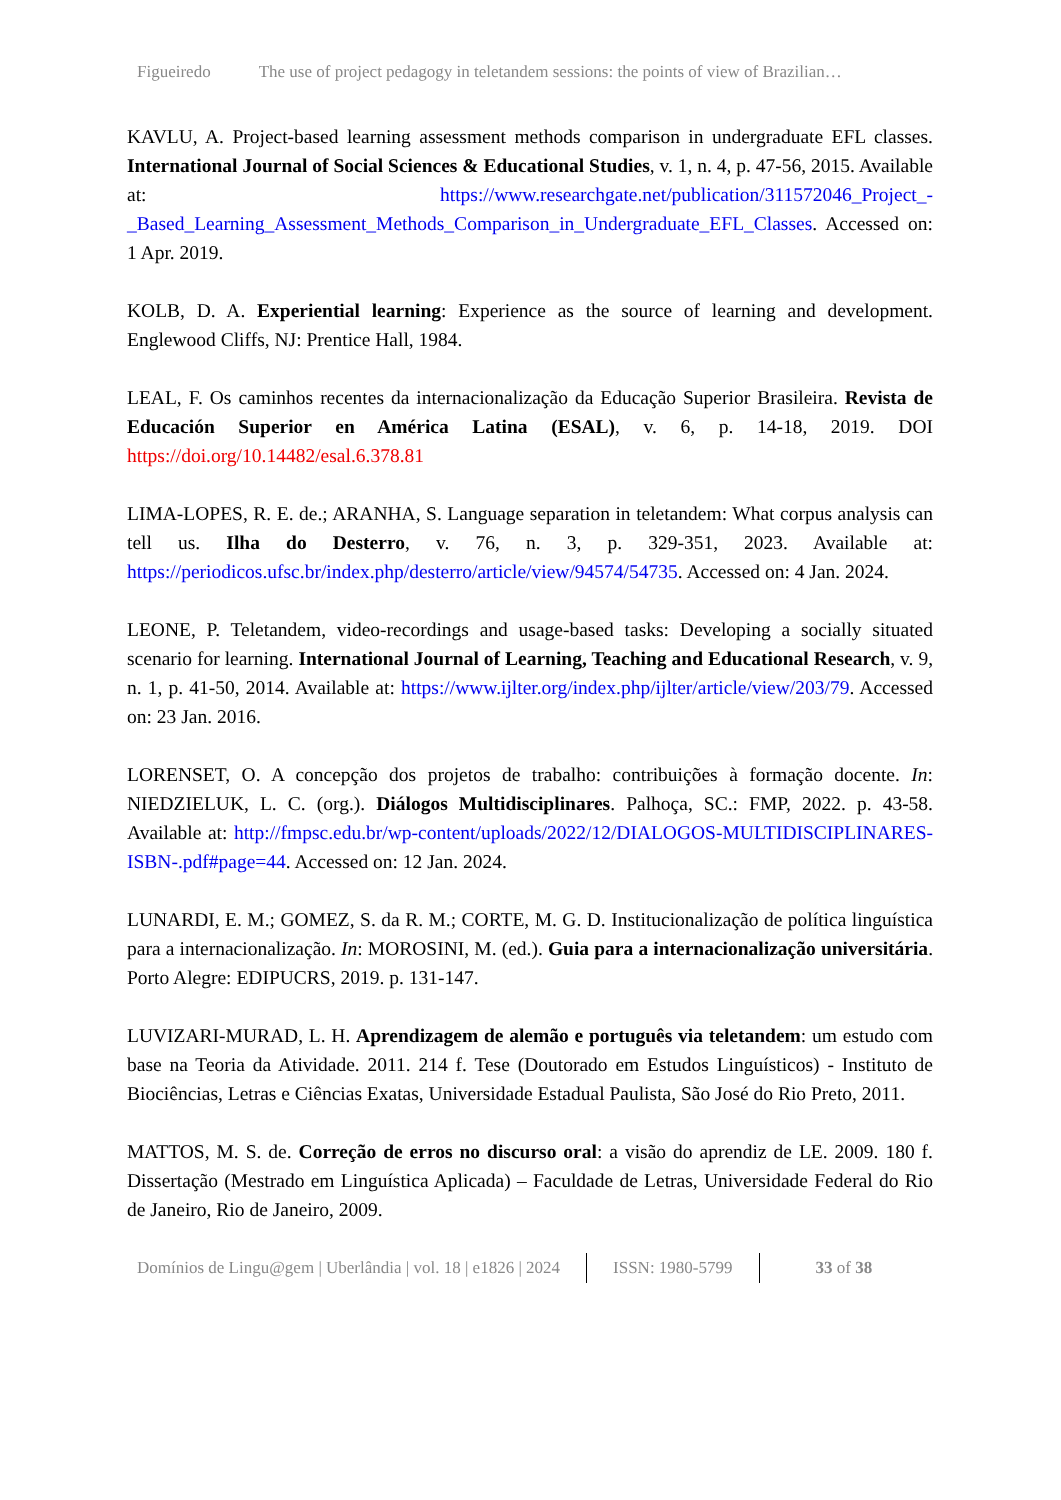Figueiredo The use of project pedagogy in teletandem sessions: the points of view of Brazilian…
KAVLU, A. Project-based learning assessment methods comparison in undergraduate EFL classes. International Journal of Social Sciences & Educational Studies, v. 1, n. 4, p. 47-56, 2015. Available at: https://www.researchgate.net/publication/311572046_Project_-_Based_Learning_Assessment_Methods_Comparison_in_Undergraduate_EFL_Classes. Accessed on: 1 Apr. 2019.
KOLB, D. A. Experiential learning: Experience as the source of learning and development. Englewood Cliffs, NJ: Prentice Hall, 1984.
LEAL, F. Os caminhos recentes da internacionalização da Educação Superior Brasileira. Revista de Educación Superior en América Latina (ESAL), v. 6, p. 14-18, 2019. DOI https://doi.org/10.14482/esal.6.378.81
LIMA-LOPES, R. E. de.; ARANHA, S. Language separation in teletandem: What corpus analysis can tell us. Ilha do Desterro, v. 76, n. 3, p. 329-351, 2023. Available at: https://periodicos.ufsc.br/index.php/desterro/article/view/94574/54735. Accessed on: 4 Jan. 2024.
LEONE, P. Teletandem, video-recordings and usage-based tasks: Developing a socially situated scenario for learning. International Journal of Learning, Teaching and Educational Research, v. 9, n. 1, p. 41-50, 2014. Available at: https://www.ijlter.org/index.php/ijlter/article/view/203/79. Accessed on: 23 Jan. 2016.
LORENSET, O. A concepção dos projetos de trabalho: contribuições à formação docente. In: NIEDZIELUK, L. C. (org.). Diálogos Multidisciplinares. Palhoça, SC.: FMP, 2022. p. 43-58. Available at: http://fmpsc.edu.br/wp-content/uploads/2022/12/DIALOGOS-MULTIDISCIPLINARES-ISBN-.pdf#page=44. Accessed on: 12 Jan. 2024.
LUNARDI, E. M.; GOMEZ, S. da R. M.; CORTE, M. G. D. Institucionalização de política linguística para a internacionalização. In: MOROSINI, M. (ed.). Guia para a internacionalização universitária. Porto Alegre: EDIPUCRS, 2019. p. 131-147.
LUVIZARI-MURAD, L. H. Aprendizagem de alemão e português via teletandem: um estudo com base na Teoria da Atividade. 2011. 214 f. Tese (Doutorado em Estudos Linguísticos) - Instituto de Biociências, Letras e Ciências Exatas, Universidade Estadual Paulista, São José do Rio Preto, 2011.
MATTOS, M. S. de. Correção de erros no discurso oral: a visão do aprendiz de LE. 2009. 180 f. Dissertação (Mestrado em Linguística Aplicada) – Faculdade de Letras, Universidade Federal do Rio de Janeiro, Rio de Janeiro, 2009.
Domínios de Lingu@gem | Uberlândia | vol. 18 | e1826 | 2024 ISSN: 1980-5799 33 of 38